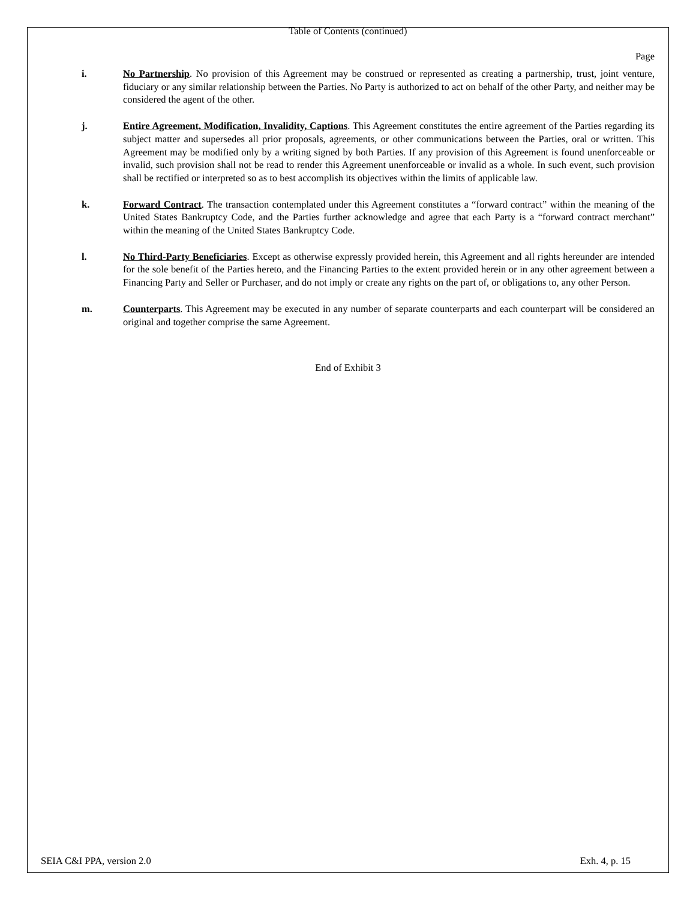Table of Contents (continued)
Page
i. No Partnership. No provision of this Agreement may be construed or represented as creating a partnership, trust, joint venture, fiduciary or any similar relationship between the Parties. No Party is authorized to act on behalf of the other Party, and neither may be considered the agent of the other.
j. Entire Agreement, Modification, Invalidity, Captions. This Agreement constitutes the entire agreement of the Parties regarding its subject matter and supersedes all prior proposals, agreements, or other communications between the Parties, oral or written. This Agreement may be modified only by a writing signed by both Parties. If any provision of this Agreement is found unenforceable or invalid, such provision shall not be read to render this Agreement unenforceable or invalid as a whole. In such event, such provision shall be rectified or interpreted so as to best accomplish its objectives within the limits of applicable law.
k. Forward Contract. The transaction contemplated under this Agreement constitutes a “forward contract” within the meaning of the United States Bankruptcy Code, and the Parties further acknowledge and agree that each Party is a “forward contract merchant” within the meaning of the United States Bankruptcy Code.
l. No Third-Party Beneficiaries. Except as otherwise expressly provided herein, this Agreement and all rights hereunder are intended for the sole benefit of the Parties hereto, and the Financing Parties to the extent provided herein or in any other agreement between a Financing Party and Seller or Purchaser, and do not imply or create any rights on the part of, or obligations to, any other Person.
m. Counterparts. This Agreement may be executed in any number of separate counterparts and each counterpart will be considered an original and together comprise the same Agreement.
End of Exhibit 3
SEIA C&I PPA, version 2.0 Exh. 4, p. 15